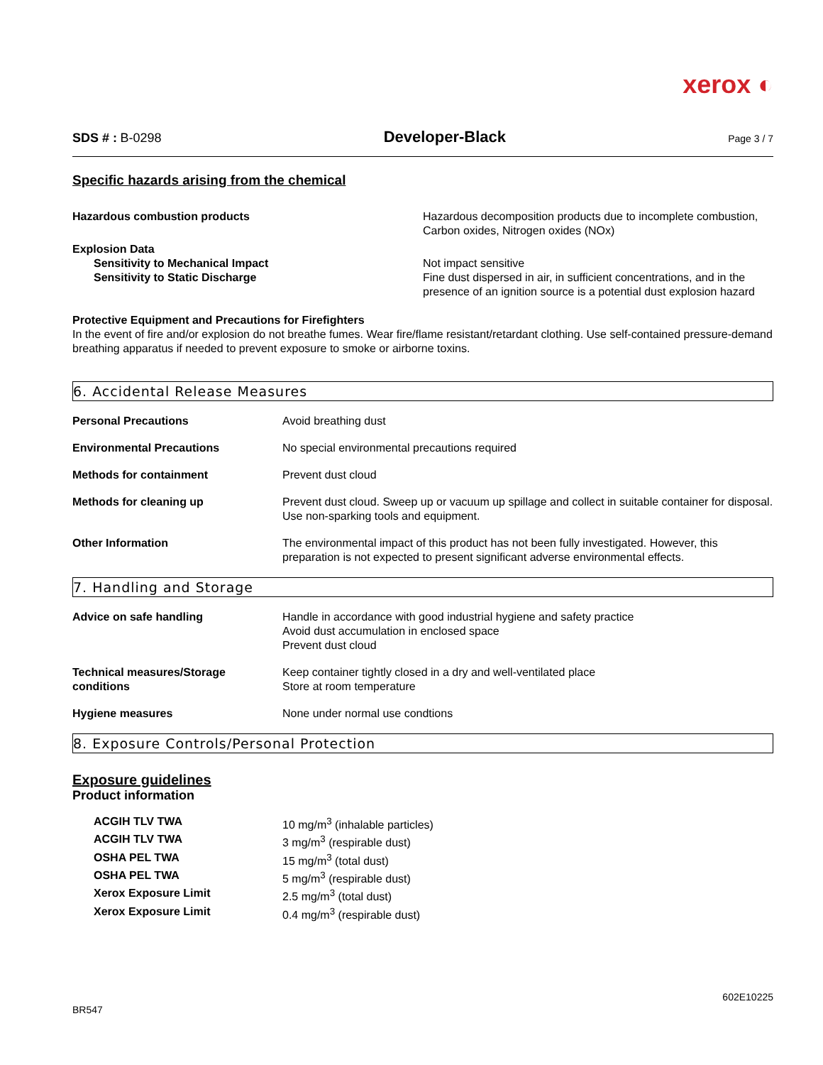xerox ◐
SDS # : B-0298 Developer-Black Page 3 / 7
Specific hazards arising from the chemical
| Hazardous combustion products | Hazardous decomposition products due to incomplete combustion, Carbon oxides, Nitrogen oxides (NOx) |
| Explosion Data | |
| Sensitivity to Mechanical Impact | Not impact sensitive |
| Sensitivity to Static Discharge | Fine dust dispersed in air, in sufficient concentrations, and in the presence of an ignition source is a potential dust explosion hazard |
Protective Equipment and Precautions for Firefighters
In the event of fire and/or explosion do not breathe fumes. Wear fire/flame resistant/retardant clothing. Use self-contained pressure-demand breathing apparatus if needed to prevent exposure to smoke or airborne toxins.
6. Accidental Release Measures
| Personal Precautions | Avoid breathing dust |
| Environmental Precautions | No special environmental precautions required |
| Methods for containment | Prevent dust cloud |
| Methods for cleaning up | Prevent dust cloud. Sweep up or vacuum up spillage and collect in suitable container for disposal. Use non-sparking tools and equipment. |
| Other Information | The environmental impact of this product has not been fully investigated. However, this preparation is not expected to present significant adverse environmental effects. |
7. Handling and Storage
| Advice on safe handling | Handle in accordance with good industrial hygiene and safety practice Avoid dust accumulation in enclosed space Prevent dust cloud |
| Technical measures/Storage conditions | Keep container tightly closed in a dry and well-ventilated place Store at room temperature |
| Hygiene measures | None under normal use condtions |
8. Exposure Controls/Personal Protection
Exposure guidelines
Product information
| ACGIH TLV TWA | 10 mg/m<sup>3</sup> (inhalable particles) |
| ACGIH TLV TWA | 3 mg/m<sup>3</sup> (respirable dust) |
| OSHA PEL TWA | 15 mg/m<sup>3</sup> (total dust) |
| OSHA PEL TWA | 5 mg/m<sup>3</sup> (respirable dust) |
| Xerox Exposure Limit | 2.5 mg/m<sup>3</sup> (total dust) |
| Xerox Exposure Limit | 0.4 mg/m<sup>3</sup> (respirable dust) |
BR547 602E10225